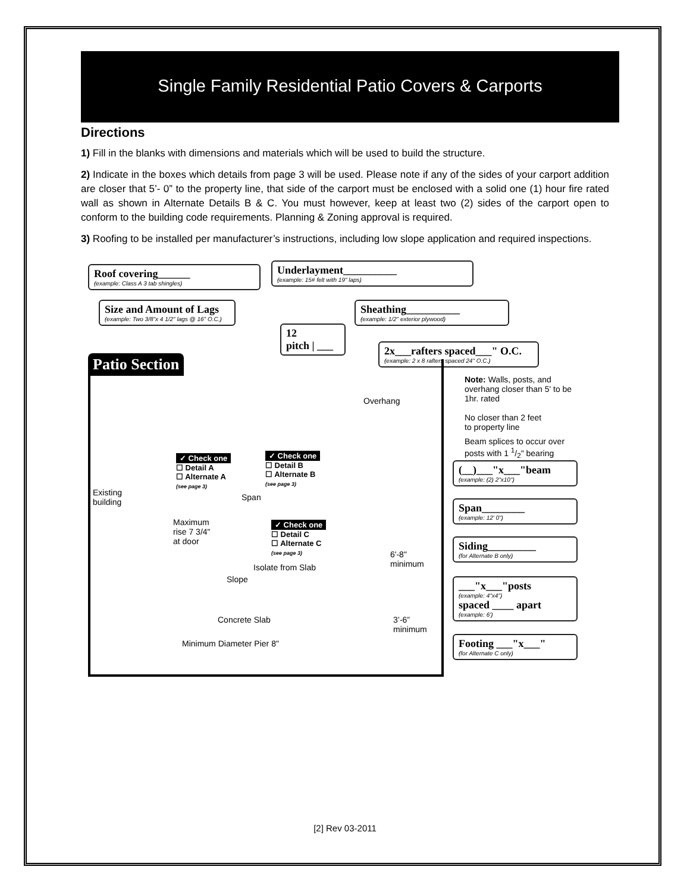Single Family Residential Patio Covers & Carports
Directions
1) Fill in the blanks with dimensions and materials which will be used to build the structure.
2) Indicate in the boxes which details from page 3 will be used. Please note if any of the sides of your carport addition are closer that 5’- 0” to the property line, that side of the carport must be enclosed with a solid one (1) hour fire rated wall as shown in Alternate Details B & C. You must however, keep at least two (2) sides of the carport open to conform to the building code requirements. Planning & Zoning approval is required.
3) Roofing to be installed per manufacturer’s instructions, including low slope application and required inspections.
Roof covering______
(example: Class A 3 tab shingles)
Underlayment__________
(example: 15# felt with 19" laps)
Size and Amount of Lags
(example: Two 3/8"x 4 1/2" lags @ 16" O.C.)
Sheathing__________
(example: 1/2" exterior plywood)
12
pitch | ___
2x___rafters spaced___" O.C.
(example: 2 x 8 rafters spaced 24" O.C.)
Patio Section
Note: Walls, posts, and
overhang closer than 5' to be
1hr. rated
Overhang
No closer than 2 feet
to property line
Beam splices to occur over
posts with 1 1/2" bearing
✓ Check one
☐ Detail A
☐ Alternate A
(see page 3)
✓ Check one
☐ Detail B
☐ Alternate B
(see page 3)
(__)___"x___"beam
(example: (2) 2"x10")
Existing
building
Span
Span________
(example: 12' 0")
Maximum
rise 7 3/4"
at door
✓ Check one
☐ Detail C
☐ Alternate C
(see page 3)
Siding_________
(for Alternate B only)
6'-8"
minimum
Isolate from Slab
Slope
___"x___"posts
(example: 4"x4")
spaced ____ apart
(example: 6')
Concrete Slab
3’-6”
minimum
Minimum Diameter Pier 8"
Footing ___"x___"
(for Alternate C only)
[2] Rev 03-2011